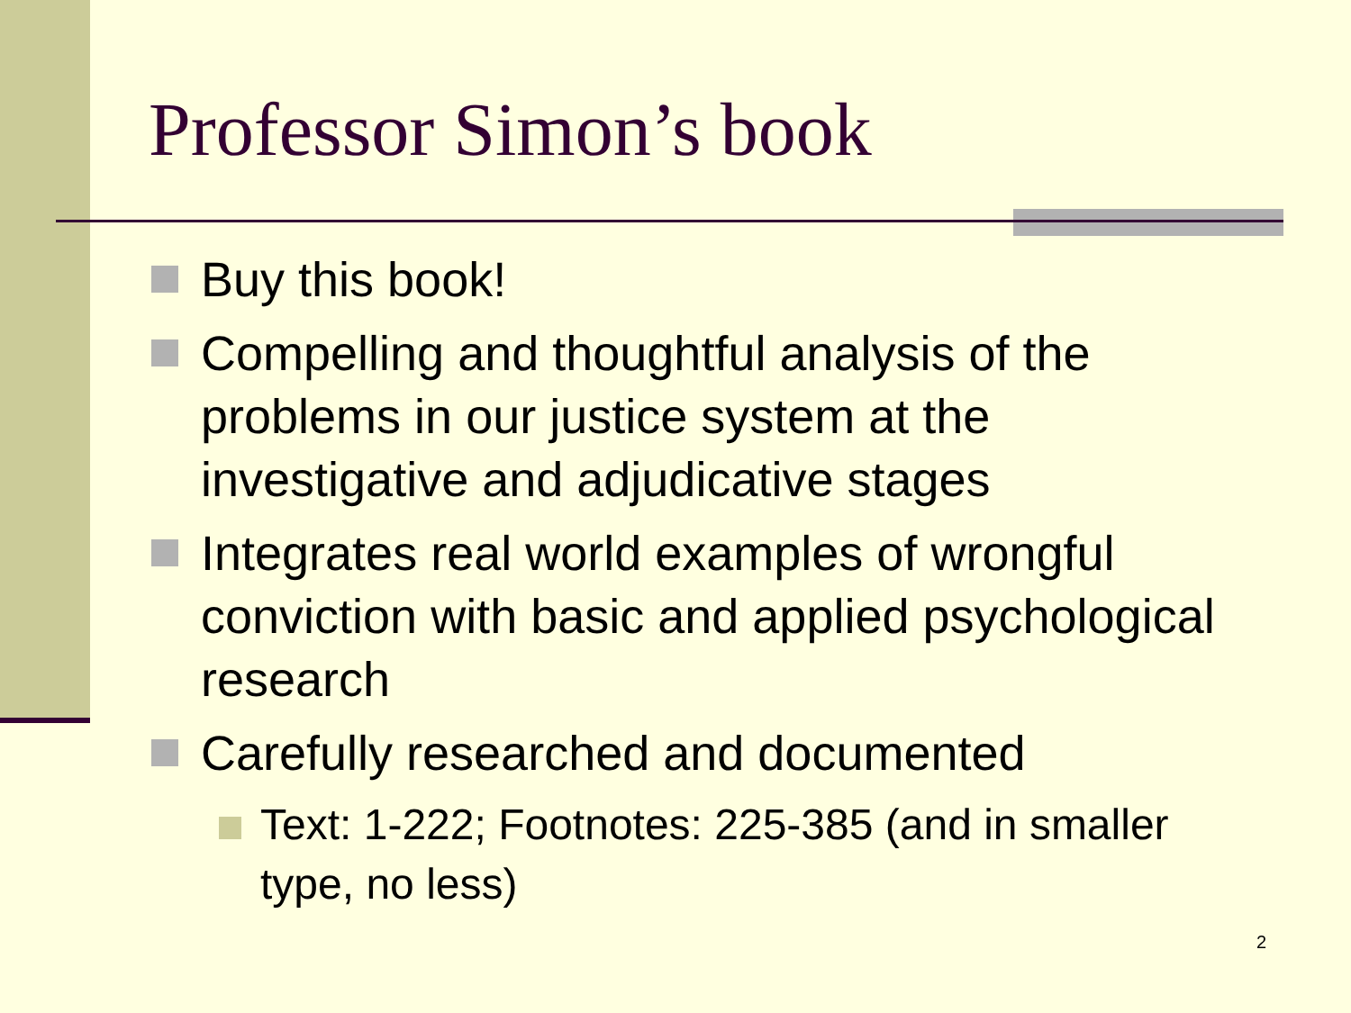Professor Simon’s book
Buy this book!
Compelling and thoughtful analysis of the problems in our justice system at the investigative and adjudicative stages
Integrates real world examples of wrongful conviction with basic and applied psychological research
Carefully researched and documented
Text: 1-222; Footnotes: 225-385 (and in smaller type, no less)
2